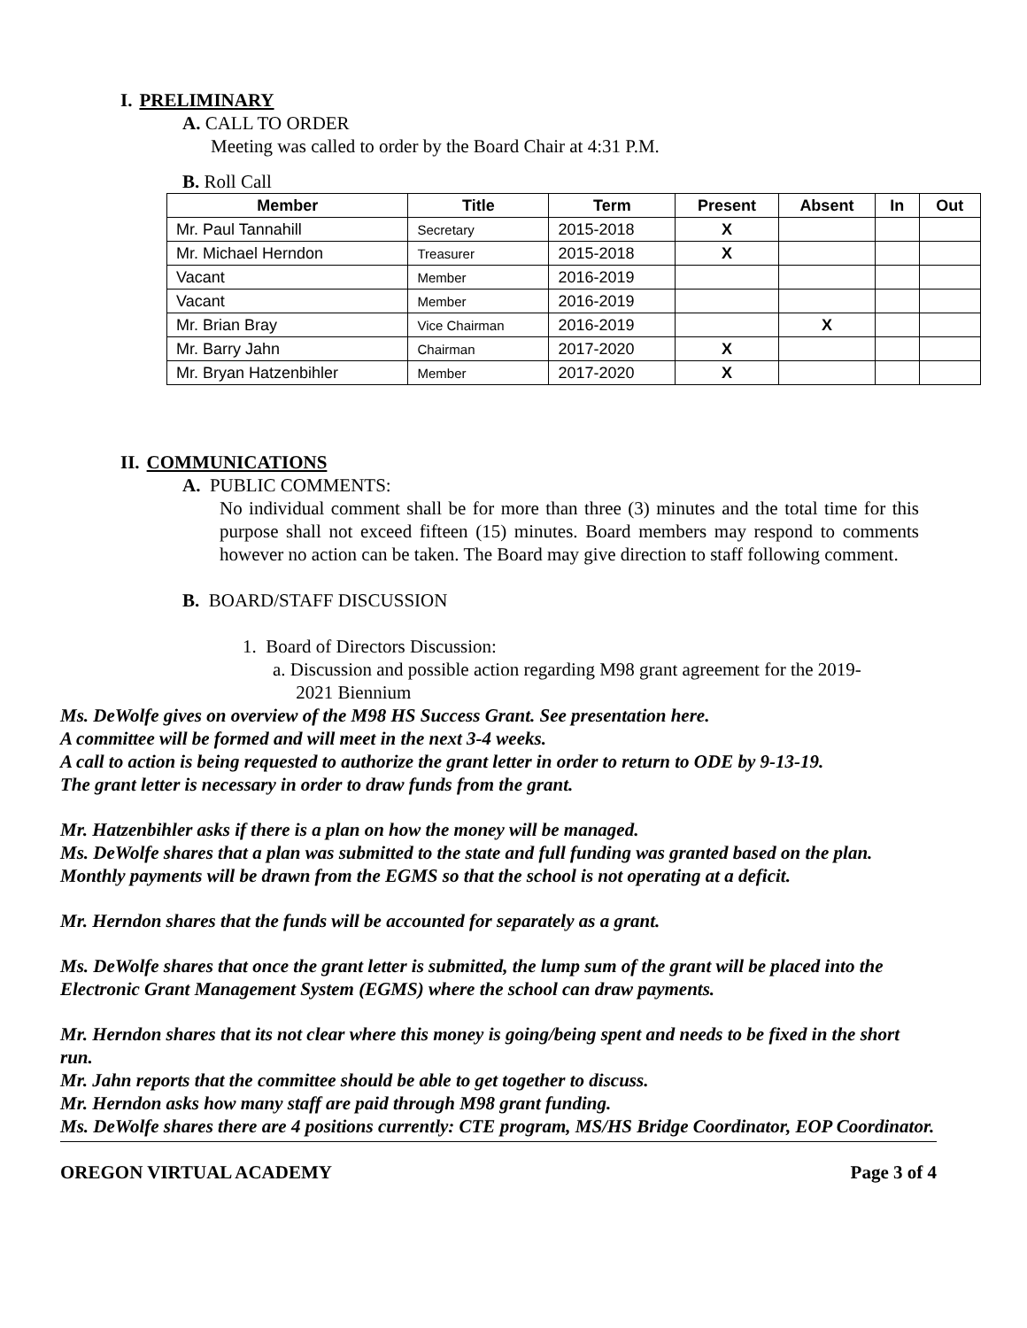I. PRELIMINARY
A. CALL TO ORDER
Meeting was called to order by the Board Chair at 4:31 P.M.
B. Roll Call
| Member | Title | Term | Present | Absent | In | Out |
| --- | --- | --- | --- | --- | --- | --- |
| Mr. Paul Tannahill | Secretary | 2015-2018 | X | | | |
| Mr. Michael Herndon | Treasurer | 2015-2018 | X | | | |
| Vacant | Member | 2016-2019 | | | | |
| Vacant | Member | 2016-2019 | | | | |
| Mr. Brian Bray | Vice Chairman | 2016-2019 | | X | | |
| Mr. Barry Jahn | Chairman | 2017-2020 | X | | | |
| Mr. Bryan Hatzenbihler | Member | 2017-2020 | X | | | |
II. COMMUNICATIONS
A. PUBLIC COMMENTS:
No individual comment shall be for more than three (3) minutes and the total time for this purpose shall not exceed fifteen (15) minutes. Board members may respond to comments however no action can be taken. The Board may give direction to staff following comment.
B. BOARD/STAFF DISCUSSION
1. Board of Directors Discussion:
a. Discussion and possible action regarding M98 grant agreement for the 2019-
2021 Biennium
Ms. DeWolfe gives on overview of the M98 HS Success Grant. See presentation here.
A committee will be formed and will meet in the next 3-4 weeks.
A call to action is being requested to authorize the grant letter in order to return to ODE by 9-13-19.
The grant letter is necessary in order to draw funds from the grant.
Mr. Hatzenbihler asks if there is a plan on how the money will be managed.
Ms. DeWolfe shares that a plan was submitted to the state and full funding was granted based on the plan. Monthly payments will be drawn from the EGMS so that the school is not operating at a deficit.
Mr. Herndon shares that the funds will be accounted for separately as a grant.
Ms. DeWolfe shares that once the grant letter is submitted, the lump sum of the grant will be placed into the Electronic Grant Management System (EGMS) where the school can draw payments.
Mr. Herndon shares that its not clear where this money is going/being spent and needs to be fixed in the short run.
Mr. Jahn reports that the committee should be able to get together to discuss.
Mr. Herndon asks how many staff are paid through M98 grant funding.
Ms. DeWolfe shares there are 4 positions currently: CTE program, MS/HS Bridge Coordinator, EOP Coordinator.
OREGON VIRTUAL ACADEMY Page 3 of 4